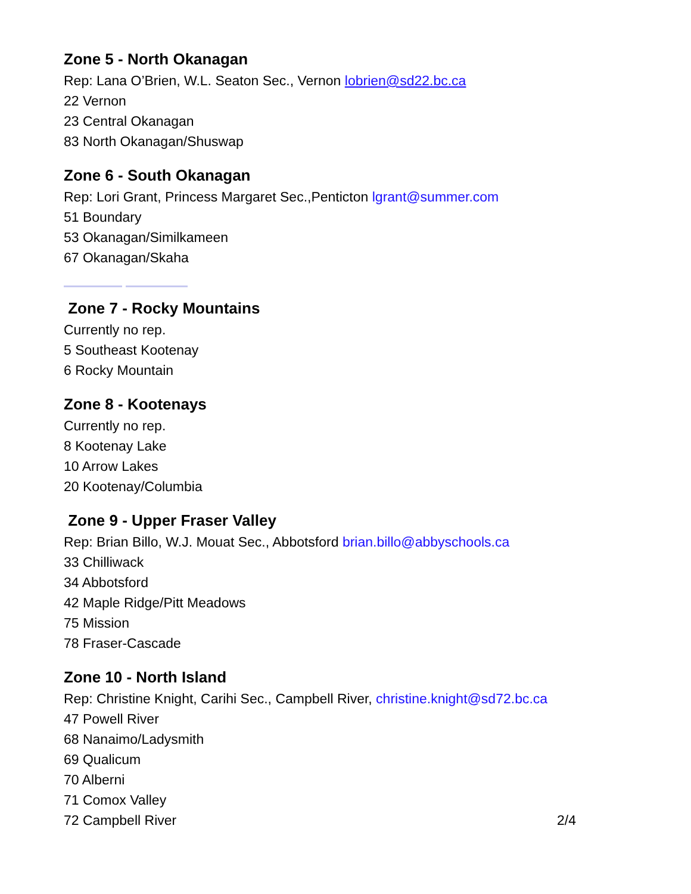Zone 5 - North Okanagan
Rep: Lana O’Brien, W.L. Seaton Sec., Vernon lobrien@sd22.bc.ca
22 Vernon
23 Central Okanagan
83 North Okanagan/Shuswap
Zone 6 - South Okanagan
Rep: Lori Grant, Princess Margaret Sec.,Penticton lgrant@summer.com
51 Boundary
53 Okanagan/Similkameen
67 Okanagan/Skaha
Zone 7 - Rocky Mountains
Currently no rep.
5 Southeast Kootenay
6 Rocky Mountain
Zone 8 - Kootenays
Currently no rep.
8 Kootenay Lake
10 Arrow Lakes
20 Kootenay/Columbia
Zone 9 - Upper Fraser Valley
Rep: Brian Billo, W.J. Mouat Sec., Abbotsford brian.billo@abbyschools.ca
33 Chilliwack
34 Abbotsford
42 Maple Ridge/Pitt Meadows
75 Mission
78 Fraser-Cascade
Zone 10 - North Island
Rep: Christine Knight, Carihi Sec., Campbell River, christine.knight@sd72.bc.ca
47 Powell River
68 Nanaimo/Ladysmith
69 Qualicum
70 Alberni
71 Comox Valley
72 Campbell River 2/4